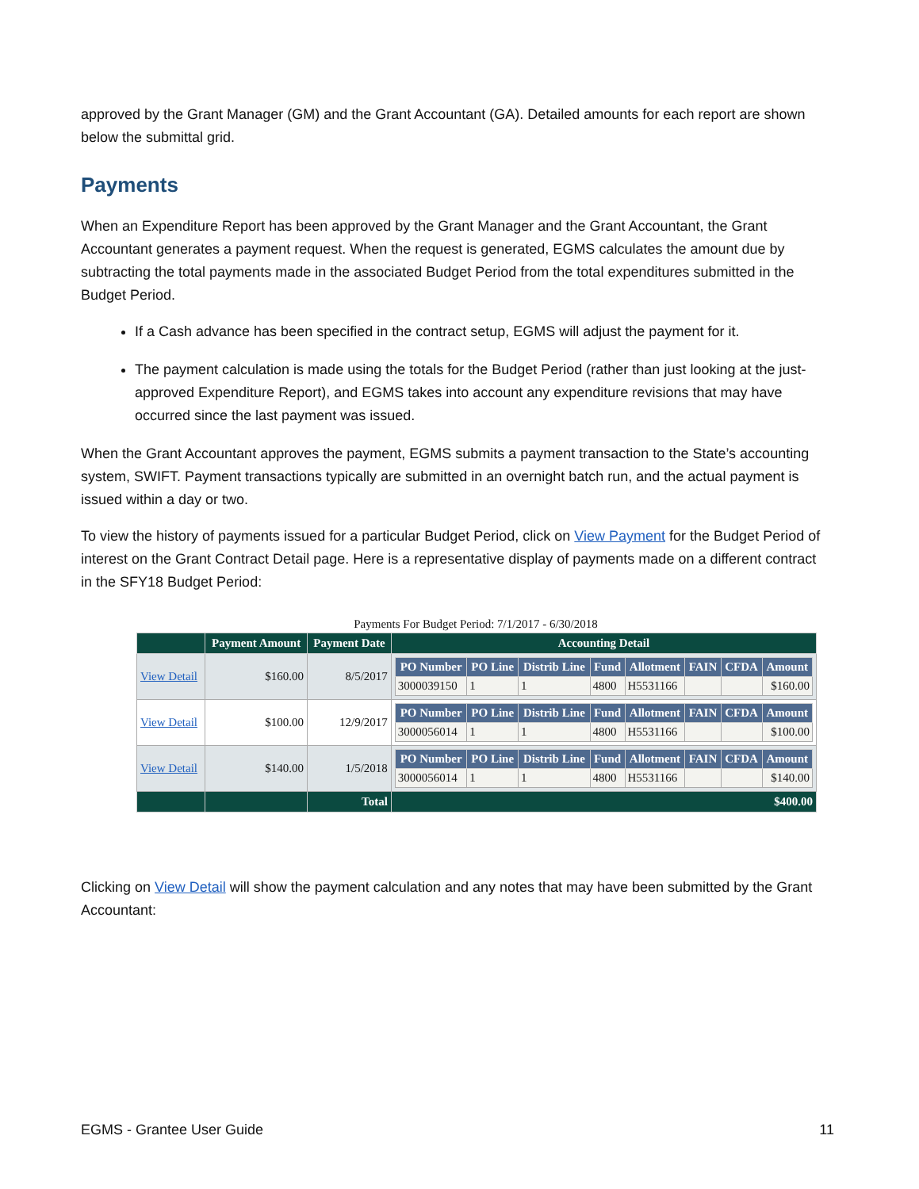approved by the Grant Manager (GM) and the Grant Accountant (GA). Detailed amounts for each report are shown below the submittal grid.
Payments
When an Expenditure Report has been approved by the Grant Manager and the Grant Accountant, the Grant Accountant generates a payment request. When the request is generated, EGMS calculates the amount due by subtracting the total payments made in the associated Budget Period from the total expenditures submitted in the Budget Period.
If a Cash advance has been specified in the contract setup, EGMS will adjust the payment for it.
The payment calculation is made using the totals for the Budget Period (rather than just looking at the just-approved Expenditure Report), and EGMS takes into account any expenditure revisions that may have occurred since the last payment was issued.
When the Grant Accountant approves the payment, EGMS submits a payment transaction to the State’s accounting system, SWIFT. Payment transactions typically are submitted in an overnight batch run, and the actual payment is issued within a day or two.
To view the history of payments issued for a particular Budget Period, click on View Payment for the Budget Period of interest on the Grant Contract Detail page. Here is a representative display of payments made on a different contract in the SFY18 Budget Period:
Payments For Budget Period: 7/1/2017 - 6/30/2018
| | Payment Amount | Payment Date | Accounting Detail |
| --- | --- | --- | --- |
| View Detail | $160.00 | 8/5/2017 | / PO Number / PO Line / Distrib Line / Fund / Allotment / FAIN / CFDA / Amount / / --- / --- / --- / --- / --- / --- / --- / --- / / 3000039150 / 1 / 1 / 4800 / H5531166 / / / $160.00 / |
| View Detail | $100.00 | 12/9/2017 | / PO Number / PO Line / Distrib Line / Fund / Allotment / FAIN / CFDA / Amount / / --- / --- / --- / --- / --- / --- / --- / --- / / 3000056014 / 1 / 1 / 4800 / H5531166 / / / $100.00 / |
| View Detail | $140.00 | 1/5/2018 | / PO Number / PO Line / Distrib Line / Fund / Allotment / FAIN / CFDA / Amount / / --- / --- / --- / --- / --- / --- / --- / --- / / 3000056014 / 1 / 1 / 4800 / H5531166 / / / $140.00 / |
| | | Total | $400.00 |
Clicking on View Detail will show the payment calculation and any notes that may have been submitted by the Grant Accountant:
EGMS - Grantee User Guide 11